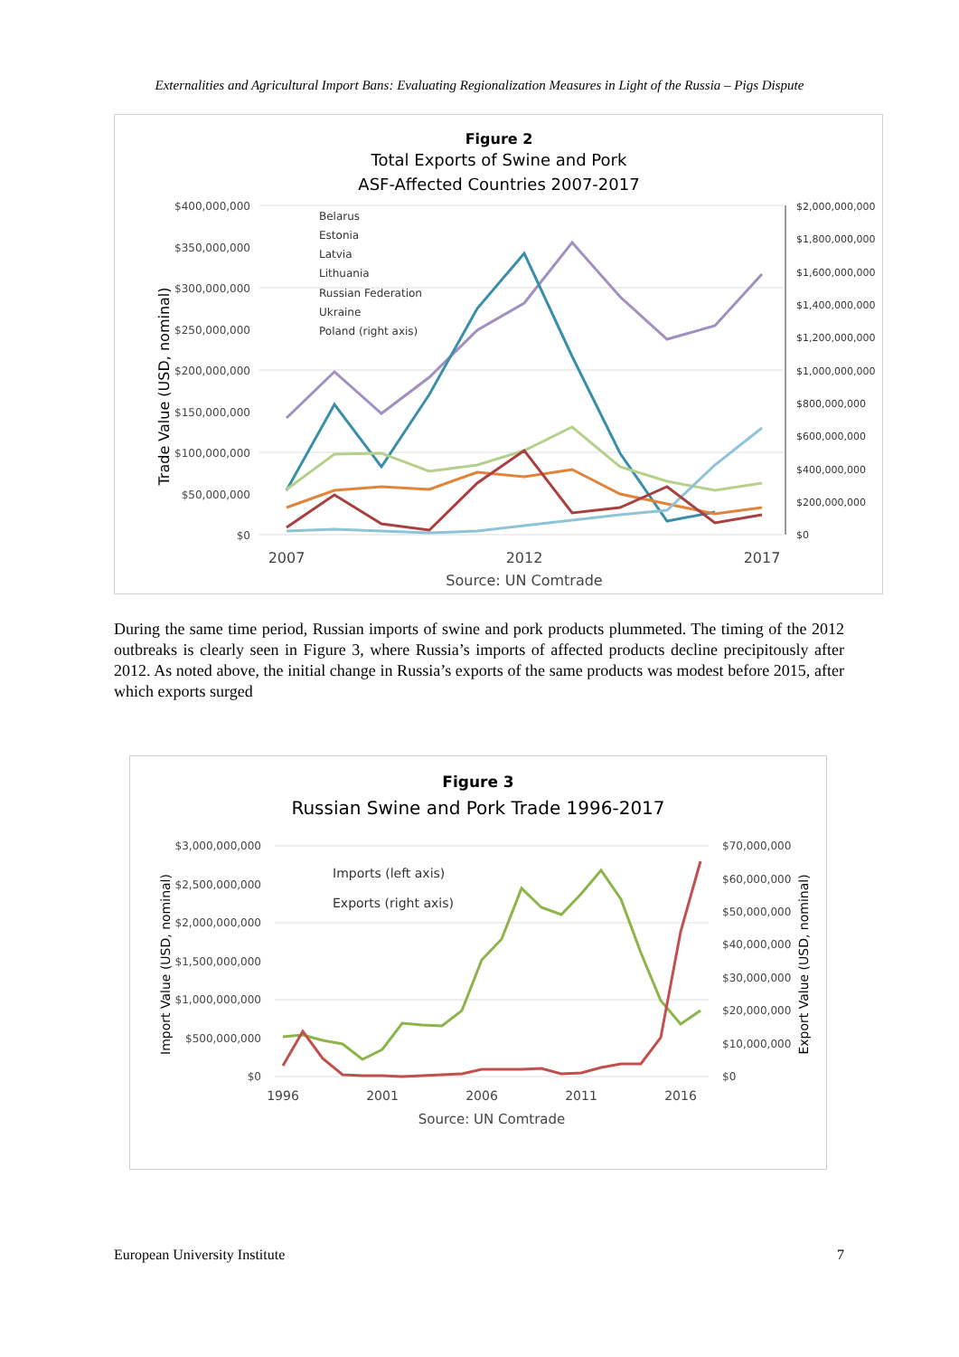Externalities and Agricultural Import Bans: Evaluating Regionalization Measures in Light of the Russia – Pigs Dispute
Figure 2
Total Exports of Swine and Pork
ASF-Affected Countries 2007-2017
$400,000,000
$350,000,000
$300,000,000
$250,000,000
$200,000,000
$150,000,000
$100,000,000
$50,000,000
$0
$2,000,000,000
$1,800,000,000
$1,600,000,000
$1,400,000,000
$1,200,000,000
$1,000,000,000
$800,000,000
$600,000,000
$400,000,000
$200,000,000
$0
Trade Value (USD, nominal)
Belarus
Estonia
Latvia
Lithuania
Russian Federation
Ukraine
Poland (right axis)
2007
2012
2017
Source: UN Comtrade
During the same time period, Russian imports of swine and pork products plummeted. The timing of the 2012 outbreaks is clearly seen in Figure 3, where Russia’s imports of affected products decline precipitously after 2012. As noted above, the initial change in Russia’s exports of the same products was modest before 2015, after which exports surged
Figure 3
Russian Swine and Pork Trade 1996-2017
$3,000,000,000
$2,500,000,000
$2,000,000,000
$1,500,000,000
$1,000,000,000
$500,000,000
$0
$70,000,000
$60,000,000
$50,000,000
$40,000,000
$30,000,000
$20,000,000
$10,000,000
$0
Import Value (USD, nominal)
Export Value (USD, nominal)
Imports (left axis)
Exports (right axis)
1996
2001
2006
2011
2016
Source: UN Comtrade
European University Institute 7